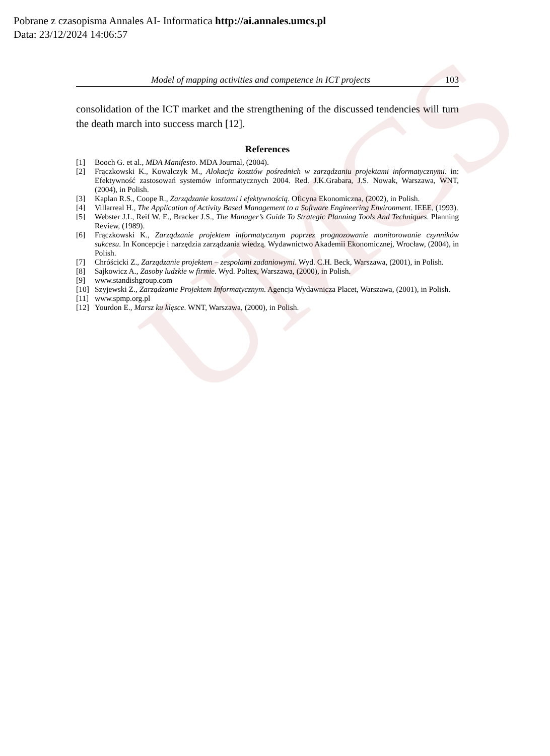UMCS
Pobrane z czasopisma Annales AI- Informatica http://ai.annales.umcs.pl
Data: 23/12/2024 14:06:57
Model of mapping activities and competence in ICT projects 103
consolidation of the ICT market and the strengthening of the discussed tendencies will turn the death march into success march [12].
References
[1] Booch G. et al., MDA Manifesto. MDA Journal, (2004).
[2] Frączkowski K., Kowalczyk M., Alokacja kosztów pośrednich w zarządzaniu projektami informatycznymi. in: Efektywność zastosowań systemów informatycznych 2004. Red. J.K.Grabara, J.S. Nowak, Warszawa, WNT, (2004), in Polish.
[3] Kaplan R.S., Coope R., Zarządzanie kosztami i efektywnością. Oficyna Ekonomiczna, (2002), in Polish.
[4] Villarreal H., The Application of Activity Based Management to a Software Engineering Environment. IEEE, (1993).
[5] Webster J.L, Reif W. E., Bracker J.S., The Manager’s Guide To Strategic Planning Tools And Techniques. Planning Review, (1989).
[6] Frączkowski K., Zarządzanie projektem informatycznym poprzez prognozowanie monitorowanie czynników sukcesu. In Koncepcje i narzędzia zarządzania wiedzą. Wydawnictwo Akademii Ekonomicznej, Wrocław, (2004), in Polish.
[7] Chróścicki Z., Zarządzanie projektem – zespołami zadaniowymi. Wyd. C.H. Beck, Warszawa, (2001), in Polish.
[8] Sajkowicz A., Zasoby ludzkie w firmie. Wyd. Poltex, Warszawa, (2000), in Polish.
[9] www.standishgroup.com
[10] Szyjewski Z., Zarządzanie Projektem Informatycznym. Agencja Wydawnicza Placet, Warszawa, (2001), in Polish.
[11] www.spmp.org.pl
[12] Yourdon E., Marsz ku klęsce. WNT, Warszawa, (2000), in Polish.